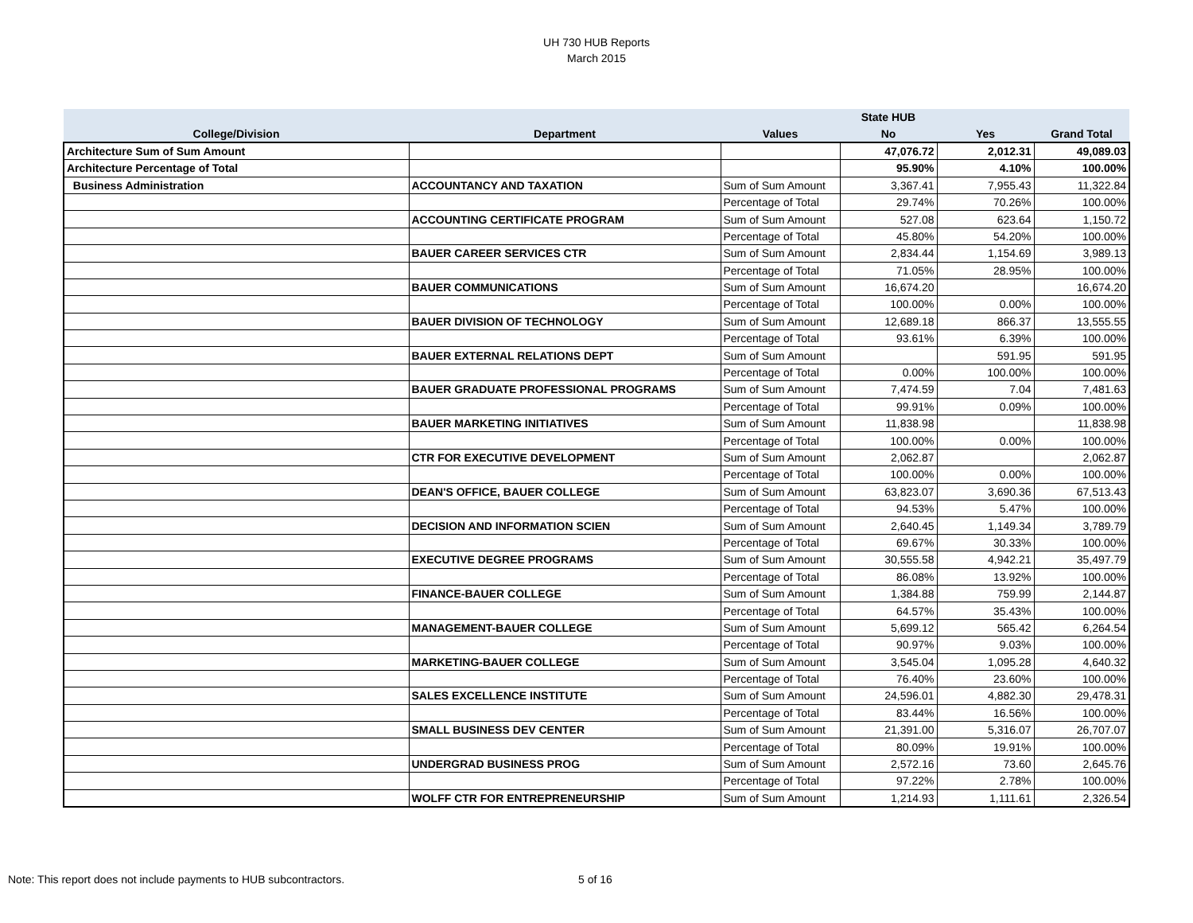UH 730 HUB Reports
March 2015
| | | | State HUB | | |
| --- | --- | --- | --- | --- | --- |
| College/Division | Department | Values | No | Yes | Grand Total |
| Architecture Sum of Sum Amount | | | 47,076.72 | 2,012.31 | 49,089.03 |
| Architecture Percentage of Total | | | 95.90% | 4.10% | 100.00% |
| Business Administration | ACCOUNTANCY AND TAXATION | Sum of Sum Amount | 3,367.41 | 7,955.43 | 11,322.84 |
| | | Percentage of Total | 29.74% | 70.26% | 100.00% |
| | ACCOUNTING CERTIFICATE PROGRAM | Sum of Sum Amount | 527.08 | 623.64 | 1,150.72 |
| | | Percentage of Total | 45.80% | 54.20% | 100.00% |
| | BAUER CAREER SERVICES CTR | Sum of Sum Amount | 2,834.44 | 1,154.69 | 3,989.13 |
| | | Percentage of Total | 71.05% | 28.95% | 100.00% |
| | BAUER COMMUNICATIONS | Sum of Sum Amount | 16,674.20 | | 16,674.20 |
| | | Percentage of Total | 100.00% | 0.00% | 100.00% |
| | BAUER DIVISION OF TECHNOLOGY | Sum of Sum Amount | 12,689.18 | 866.37 | 13,555.55 |
| | | Percentage of Total | 93.61% | 6.39% | 100.00% |
| | BAUER EXTERNAL RELATIONS DEPT | Sum of Sum Amount | | 591.95 | 591.95 |
| | | Percentage of Total | 0.00% | 100.00% | 100.00% |
| | BAUER GRADUATE PROFESSIONAL PROGRAMS | Sum of Sum Amount | 7,474.59 | 7.04 | 7,481.63 |
| | | Percentage of Total | 99.91% | 0.09% | 100.00% |
| | BAUER MARKETING INITIATIVES | Sum of Sum Amount | 11,838.98 | | 11,838.98 |
| | | Percentage of Total | 100.00% | 0.00% | 100.00% |
| | CTR FOR EXECUTIVE DEVELOPMENT | Sum of Sum Amount | 2,062.87 | | 2,062.87 |
| | | Percentage of Total | 100.00% | 0.00% | 100.00% |
| | DEAN'S OFFICE, BAUER COLLEGE | Sum of Sum Amount | 63,823.07 | 3,690.36 | 67,513.43 |
| | | Percentage of Total | 94.53% | 5.47% | 100.00% |
| | DECISION AND INFORMATION SCIEN | Sum of Sum Amount | 2,640.45 | 1,149.34 | 3,789.79 |
| | | Percentage of Total | 69.67% | 30.33% | 100.00% |
| | EXECUTIVE DEGREE PROGRAMS | Sum of Sum Amount | 30,555.58 | 4,942.21 | 35,497.79 |
| | | Percentage of Total | 86.08% | 13.92% | 100.00% |
| | FINANCE-BAUER COLLEGE | Sum of Sum Amount | 1,384.88 | 759.99 | 2,144.87 |
| | | Percentage of Total | 64.57% | 35.43% | 100.00% |
| | MANAGEMENT-BAUER COLLEGE | Sum of Sum Amount | 5,699.12 | 565.42 | 6,264.54 |
| | | Percentage of Total | 90.97% | 9.03% | 100.00% |
| | MARKETING-BAUER COLLEGE | Sum of Sum Amount | 3,545.04 | 1,095.28 | 4,640.32 |
| | | Percentage of Total | 76.40% | 23.60% | 100.00% |
| | SALES EXCELLENCE INSTITUTE | Sum of Sum Amount | 24,596.01 | 4,882.30 | 29,478.31 |
| | | Percentage of Total | 83.44% | 16.56% | 100.00% |
| | SMALL BUSINESS DEV CENTER | Sum of Sum Amount | 21,391.00 | 5,316.07 | 26,707.07 |
| | | Percentage of Total | 80.09% | 19.91% | 100.00% |
| | UNDERGRAD BUSINESS PROG | Sum of Sum Amount | 2,572.16 | 73.60 | 2,645.76 |
| | | Percentage of Total | 97.22% | 2.78% | 100.00% |
| | WOLFF CTR FOR ENTREPRENEURSHIP | Sum of Sum Amount | 1,214.93 | 1,111.61 | 2,326.54 |
Note: This report does not include payments to HUB subcontractors. 5 of 16